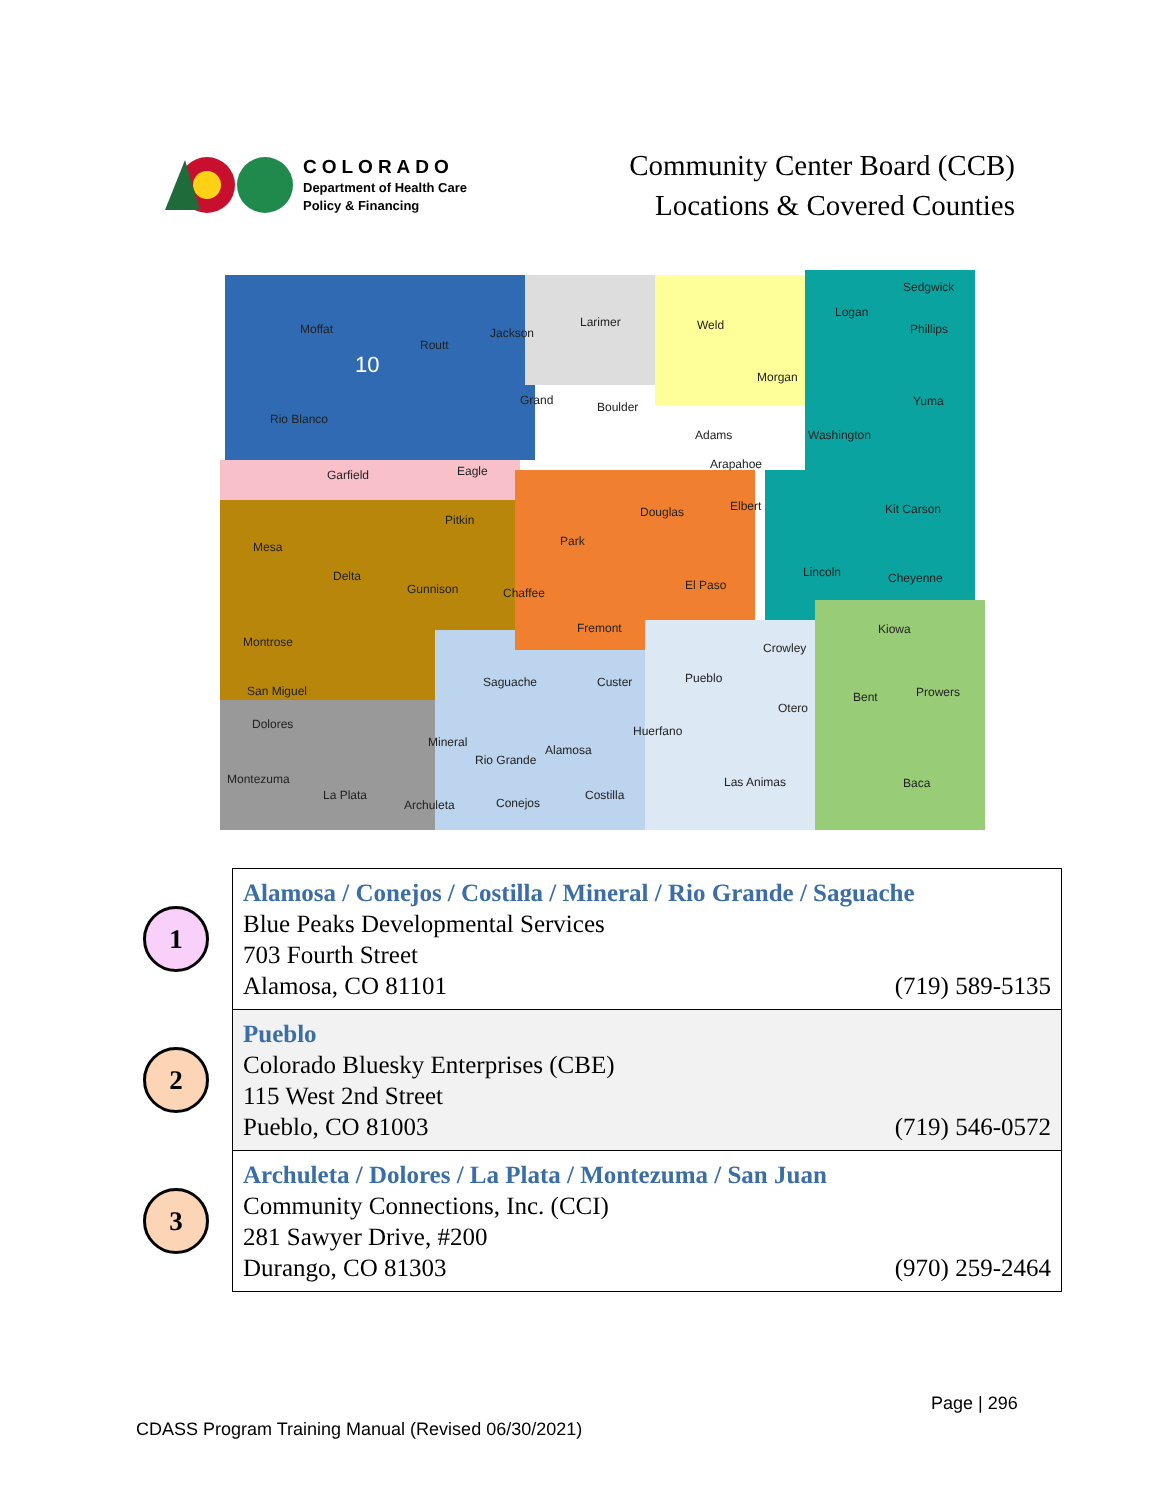COLORADO
Department of Health Care
Policy & Financing
Community Center Board (CCB)
Locations & Covered Counties
Moffat
10
Routt
Jackson
Larimer Weld
Logan
Sedgwick
Phillips
Rio Blanco
Grand Boulder
Morgan
Adams
Arapahoe
Washington
Yuma
Garfield Eagle
Douglas Elbert Kit Carson
Pitkin
Mesa
Delta
Park
Gunnison Chaffee
El Paso
Lincoln Cheyenne
Montrose
Fremont Kiowa
San Miguel
Saguache Custer Pueblo
Crowley
Bent Prowers
Otero
Dolores
Mineral
Huerfano
Montezuma
La Plata
Rio Grande
Alamosa
Las Animas Baca
Archuleta Conejos
Costilla
| 1 | Alamosa / Conejos / Costilla / Mineral / Rio Grande / Saguache Blue Peaks Developmental Services 703 Fourth Street Alamosa, CO 81101 (719) 589-5135 |
| 2 | Pueblo Colorado Bluesky Enterprises (CBE) 115 West 2nd Street Pueblo, CO 81003 (719) 546-0572 |
| 3 | Archuleta / Dolores / La Plata / Montezuma / San Juan Community Connections, Inc. (CCI) 281 Sawyer Drive, #200 Durango, CO 81303 (970) 259-2464 |
Page | 296
CDASS Program Training Manual (Revised 06/30/2021)